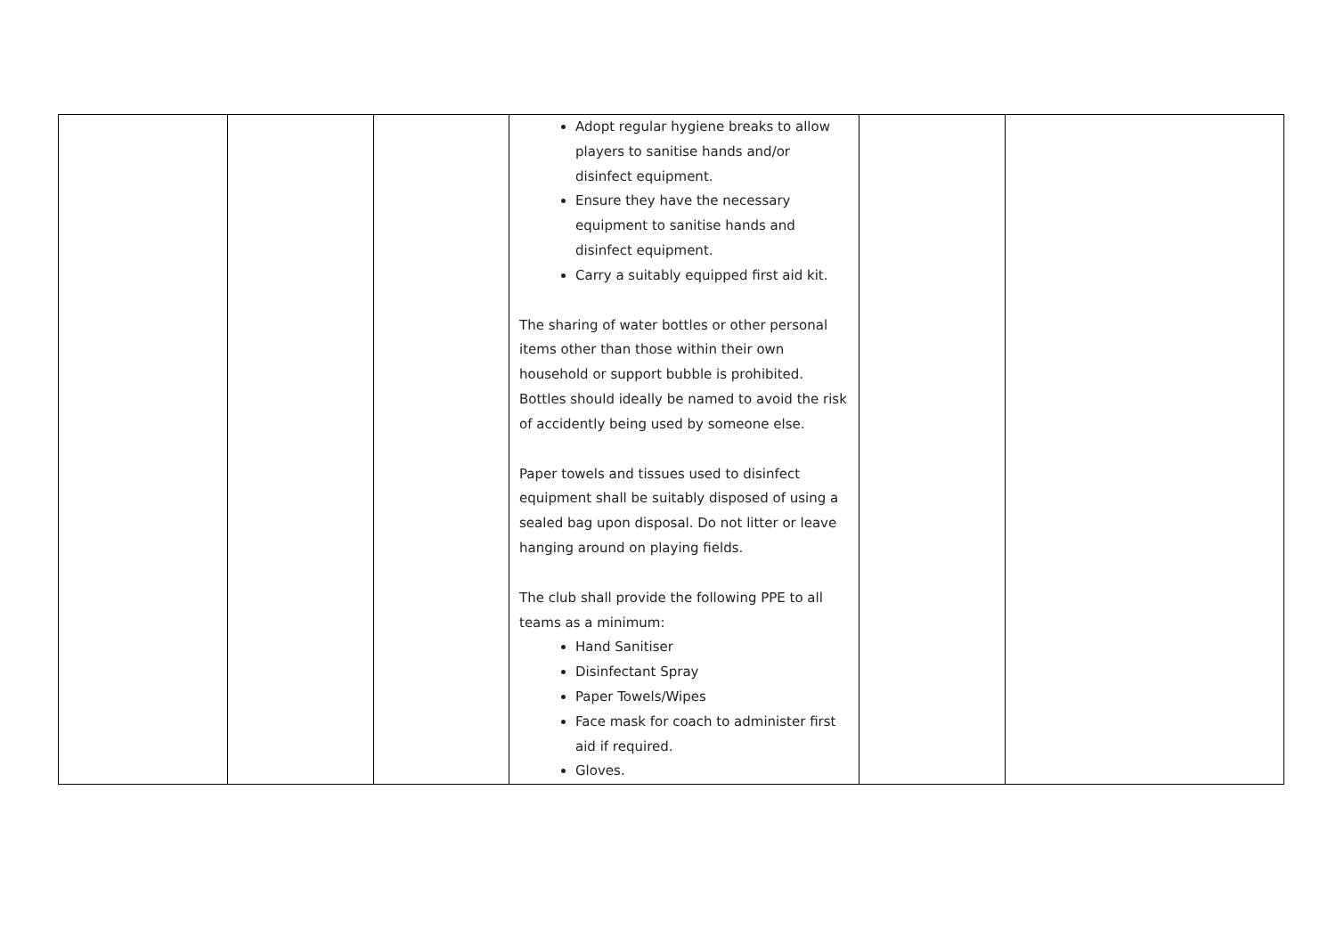| | | | Adopt regular hygiene breaks to allow players to sanitise hands and/or disinfect equipment. Ensure they have the necessary equipment to sanitise hands and disinfect equipment. Carry a suitably equipped first aid kit. The sharing of water bottles or other personal items other than those within their own household or support bubble is prohibited. Bottles should ideally be named to avoid the risk of accidently being used by someone else. Paper towels and tissues used to disinfect equipment shall be suitably disposed of using a sealed bag upon disposal. Do not litter or leave hanging around on playing fields. The club shall provide the following PPE to all teams as a minimum: Hand Sanitiser Disinfectant Spray Paper Towels/Wipes Face mask for coach to administer first aid if required. Gloves. | | |